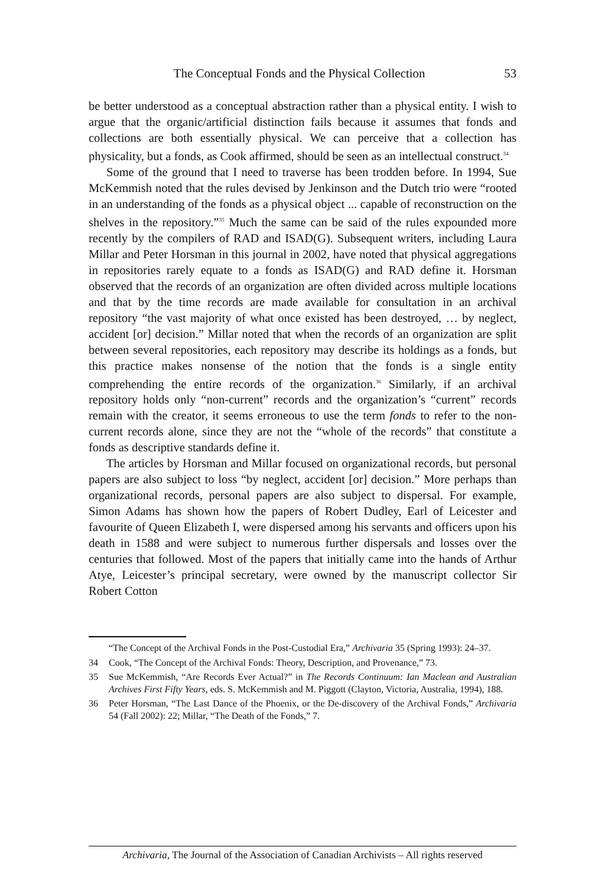The Conceptual Fonds and the Physical Collection 53
be better understood as a conceptual abstraction rather than a physical entity. I wish to argue that the organic/artificial distinction fails because it assumes that fonds and collections are both essentially physical. We can perceive that a collection has physicality, but a fonds, as Cook affirmed, should be seen as an intellectual construct.<sup>34</sup>
Some of the ground that I need to traverse has been trodden before. In 1994, Sue McKemmish noted that the rules devised by Jenkinson and the Dutch trio were “rooted in an understanding of the fonds as a physical object ... capable of reconstruction on the shelves in the repository.”<sup>35</sup> Much the same can be said of the rules expounded more recently by the compilers of RAD and ISAD(G). Subsequent writers, including Laura Millar and Peter Horsman in this journal in 2002, have noted that physical aggregations in repositories rarely equate to a fonds as ISAD(G) and RAD define it. Horsman observed that the records of an organization are often divided across multiple locations and that by the time records are made available for consultation in an archival repository “the vast majority of what once existed has been destroyed, … by neglect, accident [or] decision.” Millar noted that when the records of an organization are split between several repositories, each repository may describe its holdings as a fonds, but this practice makes nonsense of the notion that the fonds is a single entity comprehending the entire records of the organization.<sup>36</sup> Similarly, if an archival repository holds only “non-current” records and the organization’s “current” records remain with the creator, it seems erroneous to use the term fonds to refer to the non-current records alone, since they are not the “whole of the records” that constitute a fonds as descriptive standards define it.
The articles by Horsman and Millar focused on organizational records, but personal papers are also subject to loss “by neglect, accident [or] decision.” More perhaps than organizational records, personal papers are also subject to dispersal. For example, Simon Adams has shown how the papers of Robert Dudley, Earl of Leicester and favourite of Queen Elizabeth I, were dispersed among his servants and officers upon his death in 1588 and were subject to numerous further dispersals and losses over the centuries that followed. Most of the papers that initially came into the hands of Arthur Atye, Leicester’s principal secretary, were owned by the manuscript collector Sir Robert Cotton
“The Concept of the Archival Fonds in the Post-Custodial Era,” Archivaria 35 (Spring 1993): 24–37.
34 Cook, “The Concept of the Archival Fonds: Theory, Description, and Provenance,” 73.
35 Sue McKemmish, “Are Records Ever Actual?” in The Records Continuum: Ian Maclean and Australian Archives First Fifty Years, eds. S. McKemmish and M. Piggott (Clayton, Victoria, Australia, 1994), 188.
36 Peter Horsman, “The Last Dance of the Phoenix, or the De-discovery of the Archival Fonds,” Archivaria 54 (Fall 2002): 22; Millar, “The Death of the Fonds,” 7.
Archivaria, The Journal of the Association of Canadian Archivists – All rights reserved